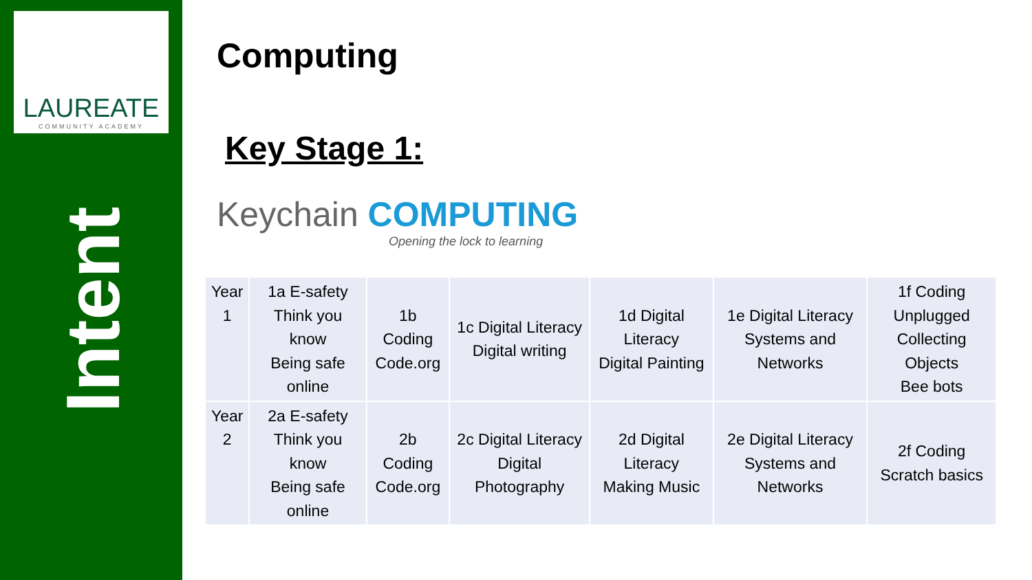LAUREATE
COMMUNITY ACADEMY
Intent
Computing
Key Stage 1:
Keychain COMPUTING
Opening the lock to learning
| Year 1 | 1a E-safety Think you know Being safe online | 1b Coding Code.org | 1c Digital Literacy Digital writing | 1d Digital Literacy Digital Painting | 1e Digital Literacy Systems and Networks | 1f Coding Unplugged Collecting Objects Bee bots |
| Year 2 | 2a E-safety Think you know Being safe online | 2b Coding Code.org | 2c Digital Literacy Digital Photography | 2d Digital Literacy Making Music | 2e Digital Literacy Systems and Networks | 2f Coding Scratch basics |